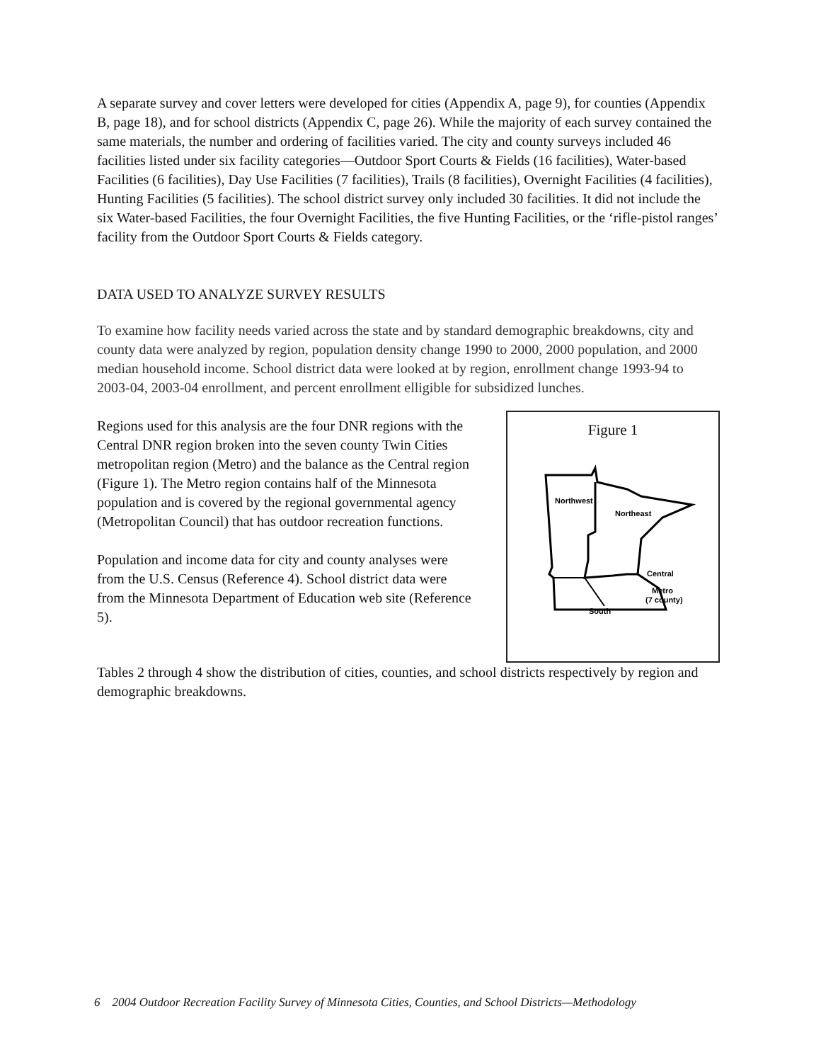A separate survey and cover letters were developed for cities (Appendix A, page 9), for counties (Appendix B, page 18), and for school districts (Appendix C, page 26). While the majority of each survey contained the same materials, the number and ordering of facilities varied. The city and county surveys included 46 facilities listed under six facility categories—Outdoor Sport Courts & Fields (16 facilities), Water-based Facilities (6 facilities), Day Use Facilities (7 facilities), Trails (8 facilities), Overnight Facilities (4 facilities), Hunting Facilities (5 facilities). The school district survey only included 30 facilities. It did not include the six Water-based Facilities, the four Overnight Facilities, the five Hunting Facilities, or the ‘rifle-pistol ranges’ facility from the Outdoor Sport Courts & Fields category.
DATA USED TO ANALYZE SURVEY RESULTS
To examine how facility needs varied across the state and by standard demographic breakdowns, city and county data were analyzed by region, population density change 1990 to 2000, 2000 population, and 2000 median household income. School district data were looked at by region, enrollment change 1993-94 to 2003-04, 2003-04 enrollment, and percent enrollment elligible for subsidized lunches.
Regions used for this analysis are the four DNR regions with the Central DNR region broken into the seven county Twin Cities metropolitan region (Metro) and the balance as the Central region (Figure 1). The Metro region contains half of the Minnesota population and is covered by the regional governmental agency (Metropolitan Council) that has outdoor recreation functions.
Population and income data for city and county analyses were from the U.S. Census (Reference 4). School district data were from the Minnesota Department of Education web site (Reference 5).
Figure 1
Northwest
Northeast
Central
Metro
(7 county)
South
Tables 2 through 4 show the distribution of cities, counties, and school districts respectively by region and demographic breakdowns.
6 2004 Outdoor Recreation Facility Survey of Minnesota Cities, Counties, and School Districts—Methodology